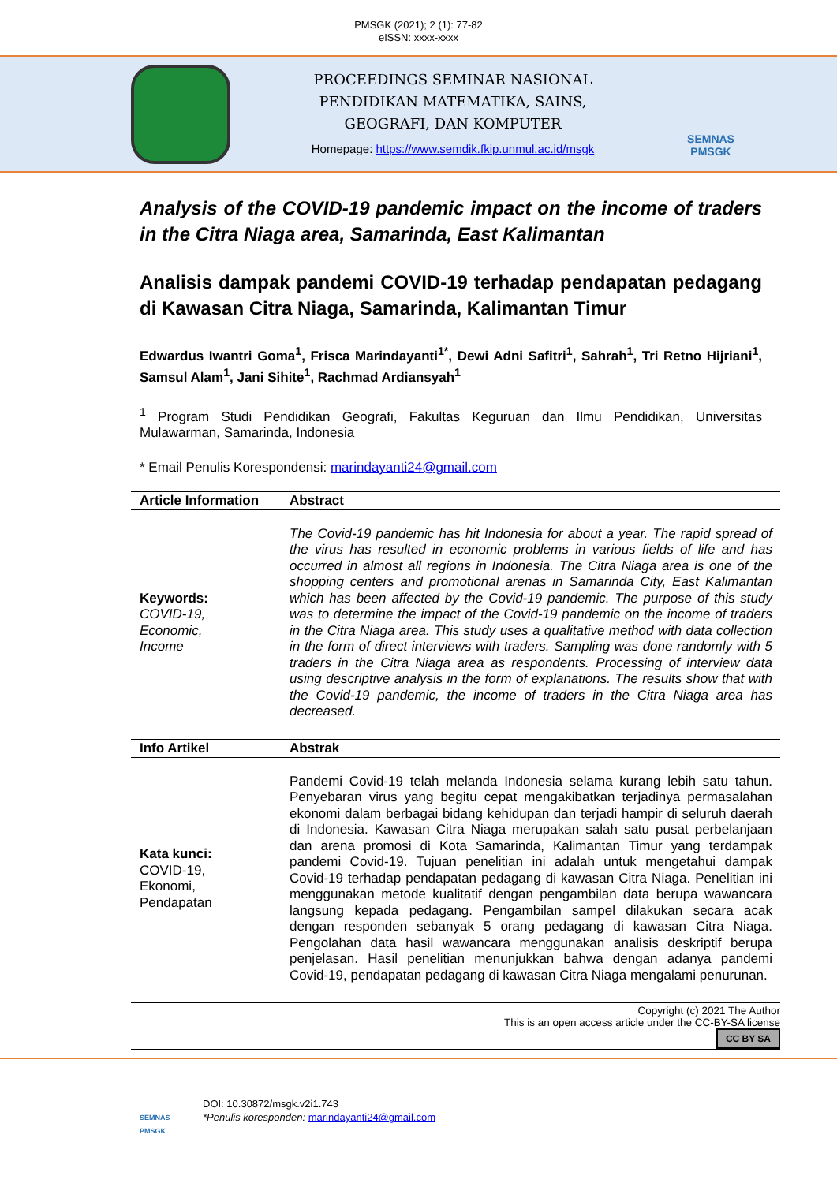PMSGK (2021); 2 (1): 77-82
eISSN: xxxx-xxxx
PROCEEDINGS SEMINAR NASIONAL
PENDIDIKAN MATEMATIKA, SAINS,
GEOGRAFI, DAN KOMPUTER
Homepage: https://www.semdik.fkip.unmul.ac.id/msgk
SEMNAS
PMSGK
Analysis of the COVID-19 pandemic impact on the income of traders in the Citra Niaga area, Samarinda, East Kalimantan
Analisis dampak pandemi COVID-19 terhadap pendapatan pedagang di Kawasan Citra Niaga, Samarinda, Kalimantan Timur
Edwardus Iwantri Goma<sup>1</sup>, Frisca Marindayanti<sup>1*</sup>, Dewi Adni Safitri<sup>1</sup>, Sahrah<sup>1</sup>, Tri Retno Hijriani<sup>1</sup>, Samsul Alam<sup>1</sup>, Jani Sihite<sup>1</sup>, Rachmad Ardiansyah<sup>1</sup>
<sup>1</sup> Program Studi Pendidikan Geografi, Fakultas Keguruan dan Ilmu Pendidikan, Universitas Mulawarman, Samarinda, Indonesia
* Email Penulis Korespondensi: marindayanti24@gmail.com
Article Information
Abstract
Keywords:
COVID-19,
Economic,
Income
The Covid-19 pandemic has hit Indonesia for about a year. The rapid spread of the virus has resulted in economic problems in various fields of life and has occurred in almost all regions in Indonesia. The Citra Niaga area is one of the shopping centers and promotional arenas in Samarinda City, East Kalimantan which has been affected by the Covid-19 pandemic. The purpose of this study was to determine the impact of the Covid-19 pandemic on the income of traders in the Citra Niaga area. This study uses a qualitative method with data collection in the form of direct interviews with traders. Sampling was done randomly with 5 traders in the Citra Niaga area as respondents. Processing of interview data using descriptive analysis in the form of explanations. The results show that with the Covid-19 pandemic, the income of traders in the Citra Niaga area has decreased.
Info Artikel Abstrak
Kata kunci:
COVID-19,
Ekonomi,
Pendapatan
Pandemi Covid-19 telah melanda Indonesia selama kurang lebih satu tahun. Penyebaran virus yang begitu cepat mengakibatkan terjadinya permasalahan ekonomi dalam berbagai bidang kehidupan dan terjadi hampir di seluruh daerah di Indonesia. Kawasan Citra Niaga merupakan salah satu pusat perbelanjaan dan arena promosi di Kota Samarinda, Kalimantan Timur yang terdampak pandemi Covid-19. Tujuan penelitian ini adalah untuk mengetahui dampak Covid-19 terhadap pendapatan pedagang di kawasan Citra Niaga. Penelitian ini menggunakan metode kualitatif dengan pengambilan data berupa wawancara langsung kepada pedagang. Pengambilan sampel dilakukan secara acak dengan responden sebanyak 5 orang pedagang di kawasan Citra Niaga. Pengolahan data hasil wawancara menggunakan analisis deskriptif berupa penjelasan. Hasil penelitian menunjukkan bahwa dengan adanya pandemi Covid-19, pendapatan pedagang di kawasan Citra Niaga mengalami penurunan.
Copyright (c) 2021 The Author
This is an open access article under the CC-BY-SA license
CC BY SA
SEMNAS PMSGK
DOI: 10.30872/msgk.v2i1.743
*Penulis koresponden: marindayanti24@gmail.com